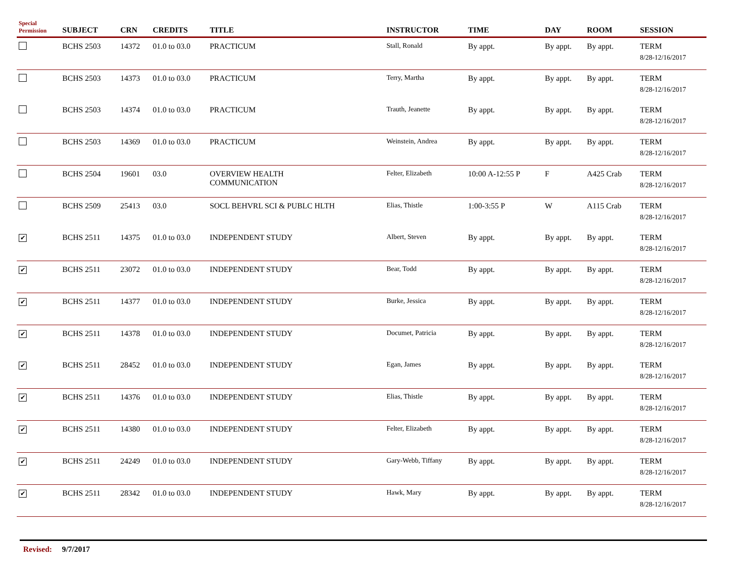| Special Permission | SUBJECT | CRN | CREDITS | TITLE | INSTRUCTOR | TIME | DAY | ROOM | SESSION |
| --- | --- | --- | --- | --- | --- | --- | --- | --- | --- |
| | BCHS 2503 | 14372 | 01.0 to 03.0 | PRACTICUM | Stall, Ronald | By appt. | By appt. | By appt. | TERM 8/28-12/16/2017 |
| | BCHS 2503 | 14373 | 01.0 to 03.0 | PRACTICUM | Terry, Martha | By appt. | By appt. | By appt. | TERM 8/28-12/16/2017 |
| | BCHS 2503 | 14374 | 01.0 to 03.0 | PRACTICUM | Trauth, Jeanette | By appt. | By appt. | By appt. | TERM 8/28-12/16/2017 |
| | BCHS 2503 | 14369 | 01.0 to 03.0 | PRACTICUM | Weinstein, Andrea | By appt. | By appt. | By appt. | TERM 8/28-12/16/2017 |
| | BCHS 2504 | 19601 | 03.0 | OVERVIEW HEALTH COMMUNICATION | Felter, Elizabeth | 10:00 A-12:55 P | F | A425 Crab | TERM 8/28-12/16/2017 |
| | BCHS 2509 | 25413 | 03.0 | SOCL BEHVRL SCI & PUBLC HLTH | Elias, Thistle | 1:00-3:55 P | W | A115 Crab | TERM 8/28-12/16/2017 |
| ✔ | BCHS 2511 | 14375 | 01.0 to 03.0 | INDEPENDENT STUDY | Albert, Steven | By appt. | By appt. | By appt. | TERM 8/28-12/16/2017 |
| ✔ | BCHS 2511 | 23072 | 01.0 to 03.0 | INDEPENDENT STUDY | Bear, Todd | By appt. | By appt. | By appt. | TERM 8/28-12/16/2017 |
| ✔ | BCHS 2511 | 14377 | 01.0 to 03.0 | INDEPENDENT STUDY | Burke, Jessica | By appt. | By appt. | By appt. | TERM 8/28-12/16/2017 |
| ✔ | BCHS 2511 | 14378 | 01.0 to 03.0 | INDEPENDENT STUDY | Documet, Patricia | By appt. | By appt. | By appt. | TERM 8/28-12/16/2017 |
| ✔ | BCHS 2511 | 28452 | 01.0 to 03.0 | INDEPENDENT STUDY | Egan, James | By appt. | By appt. | By appt. | TERM 8/28-12/16/2017 |
| ✔ | BCHS 2511 | 14376 | 01.0 to 03.0 | INDEPENDENT STUDY | Elias, Thistle | By appt. | By appt. | By appt. | TERM 8/28-12/16/2017 |
| ✔ | BCHS 2511 | 14380 | 01.0 to 03.0 | INDEPENDENT STUDY | Felter, Elizabeth | By appt. | By appt. | By appt. | TERM 8/28-12/16/2017 |
| ✔ | BCHS 2511 | 24249 | 01.0 to 03.0 | INDEPENDENT STUDY | Gary-Webb, Tiffany | By appt. | By appt. | By appt. | TERM 8/28-12/16/2017 |
| ✔ | BCHS 2511 | 28342 | 01.0 to 03.0 | INDEPENDENT STUDY | Hawk, Mary | By appt. | By appt. | By appt. | TERM 8/28-12/16/2017 |
Revised: 9/7/2017